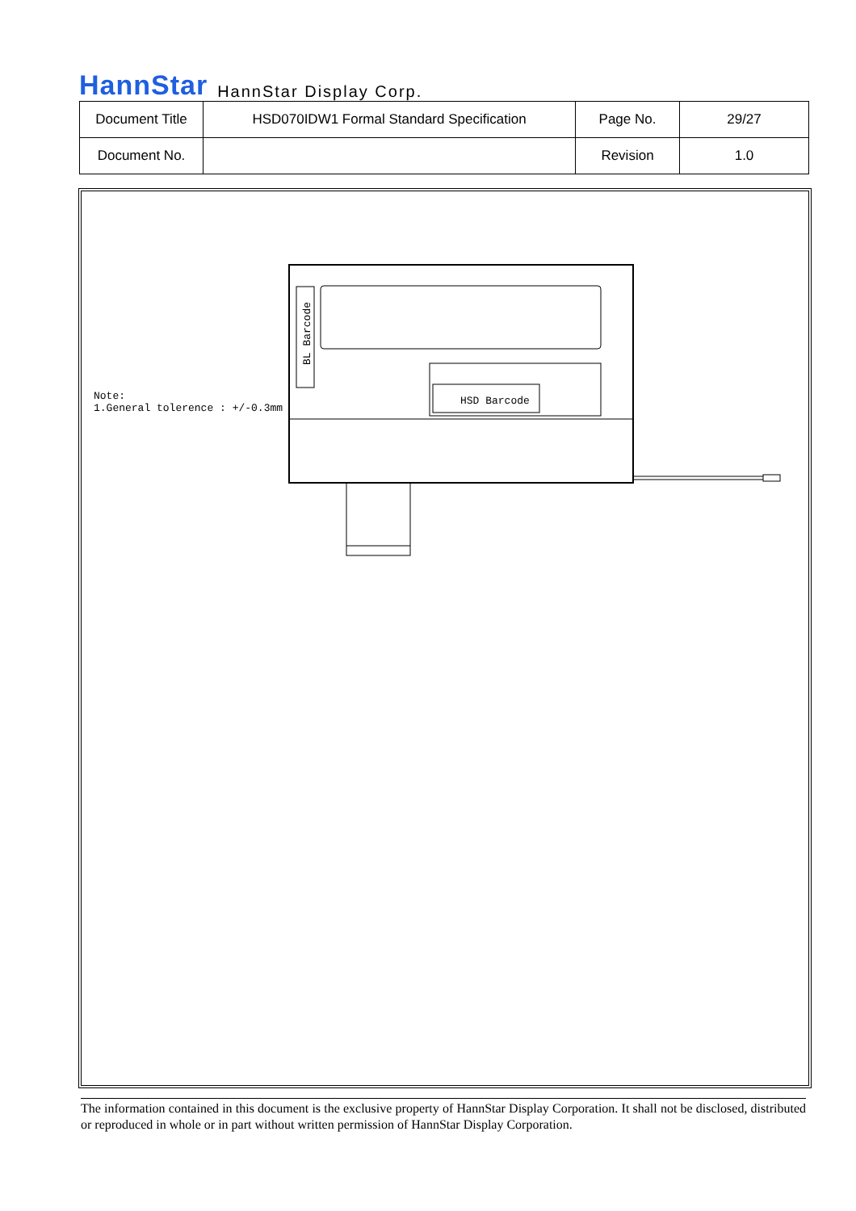HannStar HannStar Display Corp.
| Document Title | HSD070IDW1 Formal Standard Specification | Page No. | 29/27 |
| Document No. | | Revision | 1.0 |
Note:
1.General tolerence : +/-0.3mm
BL Barcode
HSD Barcode
The information contained in this document is the exclusive property of HannStar Display Corporation. It shall not be disclosed, distributed or reproduced in whole or in part without written permission of HannStar Display Corporation.